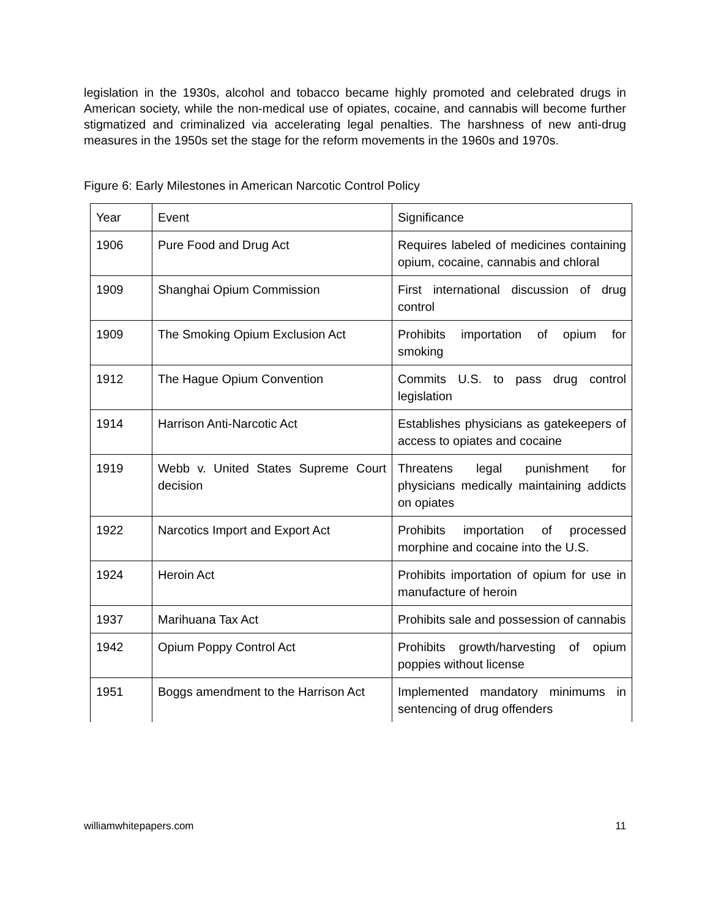legislation in the 1930s, alcohol and tobacco became highly promoted and celebrated drugs in American society, while the non-medical use of opiates, cocaine, and cannabis will become further stigmatized and criminalized via accelerating legal penalties. The harshness of new anti-drug measures in the 1950s set the stage for the reform movements in the 1960s and 1970s.
Figure 6: Early Milestones in American Narcotic Control Policy
| Year | Event | Significance |
| 1906 | Pure Food and Drug Act | Requires labeled of medicines containing opium, cocaine, cannabis and chloral |
| 1909 | Shanghai Opium Commission | First international discussion of drug control |
| 1909 | The Smoking Opium Exclusion Act | Prohibits importation of opium for smoking |
| 1912 | The Hague Opium Convention | Commits U.S. to pass drug control legislation |
| 1914 | Harrison Anti-Narcotic Act | Establishes physicians as gatekeepers of access to opiates and cocaine |
| 1919 | Webb v. United States Supreme Court decision | Threatens legal punishment for physicians medically maintaining addicts on opiates |
| 1922 | Narcotics Import and Export Act | Prohibits importation of processed morphine and cocaine into the U.S. |
| 1924 | Heroin Act | Prohibits importation of opium for use in manufacture of heroin |
| 1937 | Marihuana Tax Act | Prohibits sale and possession of cannabis |
| 1942 | Opium Poppy Control Act | Prohibits growth/harvesting of opium poppies without license |
| 1951 | Boggs amendment to the Harrison Act | Implemented mandatory minimums in sentencing of drug offenders |
williamwhitepapers.com 11